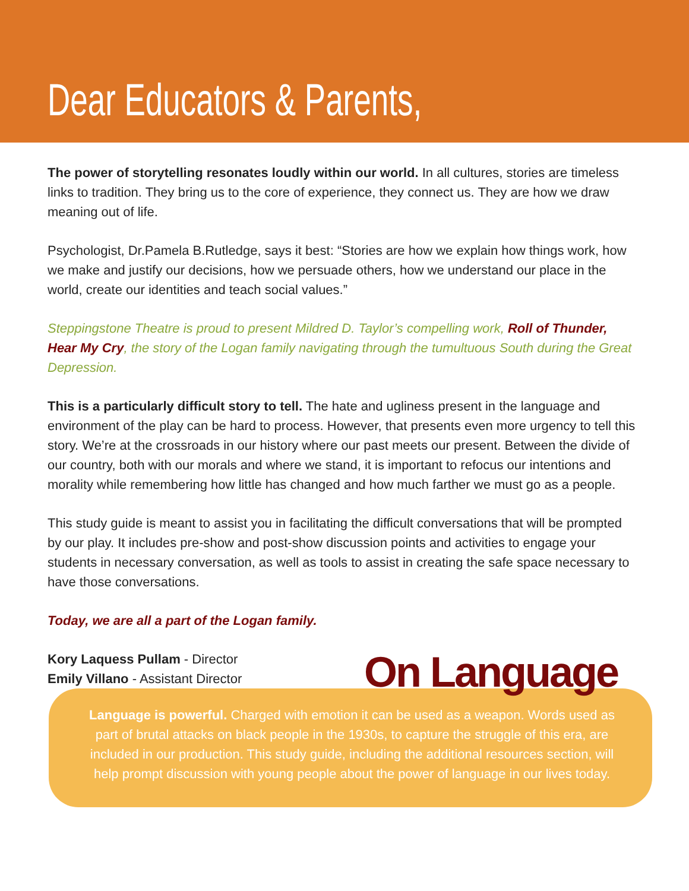Dear Educators & Parents,
The power of storytelling resonates loudly within our world. In all cultures, stories are timeless links to tradition. They bring us to the core of experience, they connect us. They are how we draw meaning out of life.
Psychologist, Dr.Pamela B.Rutledge, says it best: “Stories are how we explain how things work, how we make and justify our decisions, how we persuade others, how we understand our place in the world, create our identities and teach social values.”
Steppingstone Theatre is proud to present Mildred D. Taylor’s compelling work, Roll of Thunder, Hear My Cry, the story of the Logan family navigating through the tumultuous South during the Great Depression.
This is a particularly difficult story to tell. The hate and ugliness present in the language and environment of the play can be hard to process. However, that presents even more urgency to tell this story. We’re at the crossroads in our history where our past meets our present. Between the divide of our country, both with our morals and where we stand, it is important to refocus our intentions and morality while remembering how little has changed and how much farther we must go as a people.
This study guide is meant to assist you in facilitating the difficult conversations that will be prompted by our play. It includes pre-show and post-show discussion points and activities to engage your students in necessary conversation, as well as tools to assist in creating the safe space necessary to have those conversations.
Today, we are all a part of the Logan family.
Kory Laquess Pullam - Director
Emily Villano - Assistant Director
On Language
Language is powerful. Charged with emotion it can be used as a weapon. Words used as part of brutal attacks on black people in the 1930s, to capture the struggle of this era, are included in our production. This study guide, including the additional resources section, will help prompt discussion with young people about the power of language in our lives today.